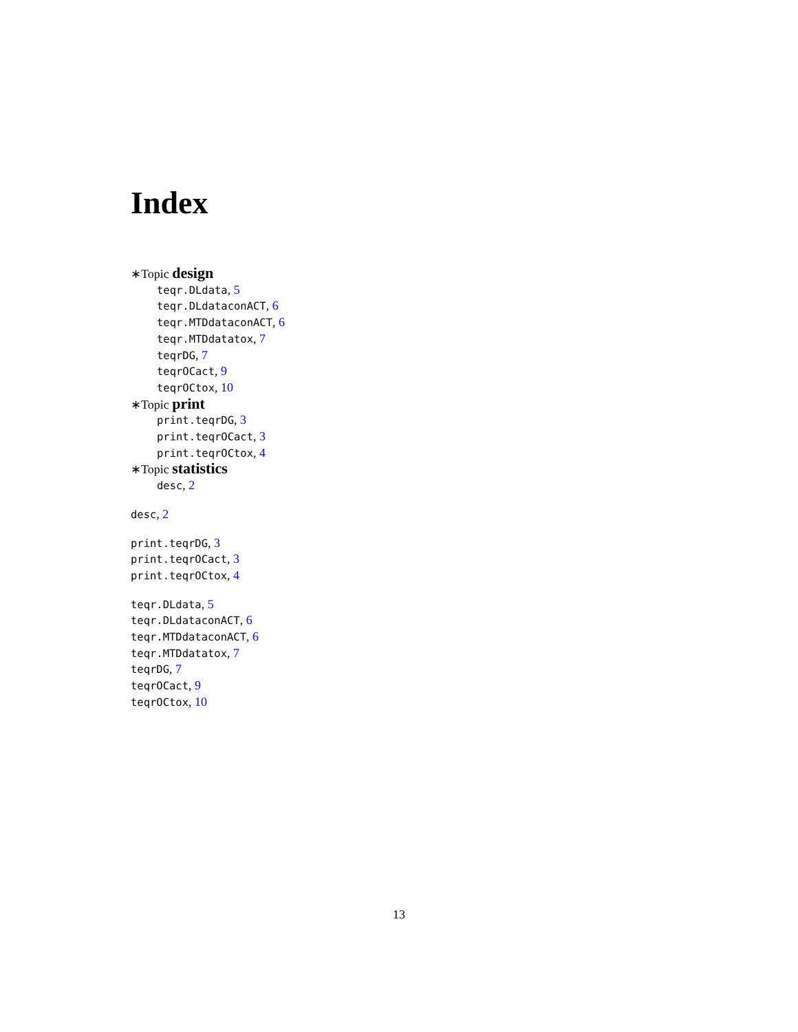Index
∗Topic design
teqr.DLdata, 5
teqr.DLdataconACT, 6
teqr.MTDdataconACT, 6
teqr.MTDdatatox, 7
teqrDG, 7
teqrOCact, 9
teqrOCtox, 10
∗Topic print
print.teqrDG, 3
print.teqrOCact, 3
print.teqrOCtox, 4
∗Topic statistics
desc, 2
desc, 2
print.teqrDG, 3
print.teqrOCact, 3
print.teqrOCtox, 4
teqr.DLdata, 5
teqr.DLdataconACT, 6
teqr.MTDdataconACT, 6
teqr.MTDdatatox, 7
teqrDG, 7
teqrOCact, 9
teqrOCtox, 10
13